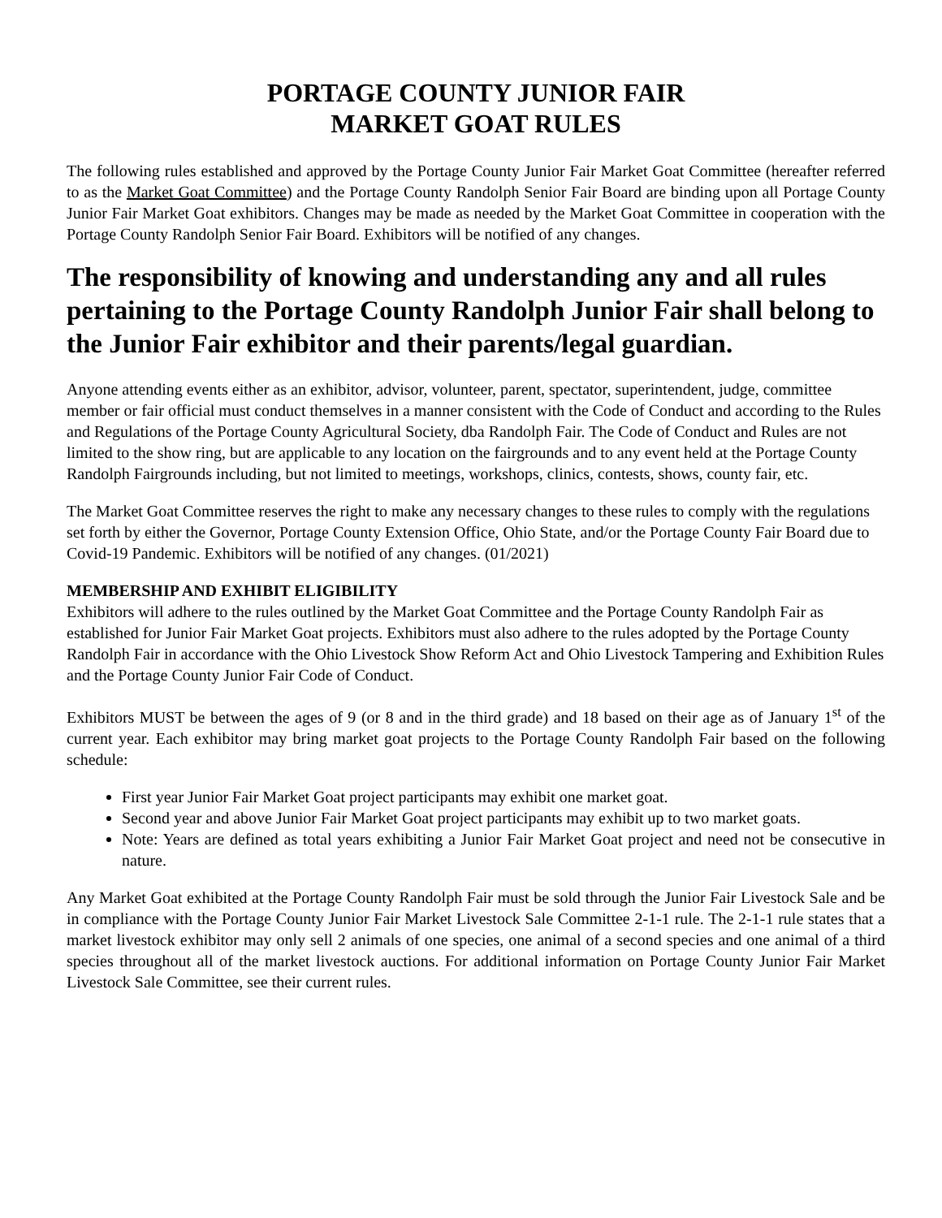PORTAGE COUNTY JUNIOR FAIR
MARKET GOAT RULES
The following rules established and approved by the Portage County Junior Fair Market Goat Committee (hereafter referred to as the Market Goat Committee) and the Portage County Randolph Senior Fair Board are binding upon all Portage County Junior Fair Market Goat exhibitors. Changes may be made as needed by the Market Goat Committee in cooperation with the Portage County Randolph Senior Fair Board. Exhibitors will be notified of any changes.
The responsibility of knowing and understanding any and all rules pertaining to the Portage County Randolph Junior Fair shall belong to the Junior Fair exhibitor and their parents/legal guardian.
Anyone attending events either as an exhibitor, advisor, volunteer, parent, spectator, superintendent, judge, committee member or fair official must conduct themselves in a manner consistent with the Code of Conduct and according to the Rules and Regulations of the Portage County Agricultural Society, dba Randolph Fair. The Code of Conduct and Rules are not limited to the show ring, but are applicable to any location on the fairgrounds and to any event held at the Portage County Randolph Fairgrounds including, but not limited to meetings, workshops, clinics, contests, shows, county fair, etc.
The Market Goat Committee reserves the right to make any necessary changes to these rules to comply with the regulations set forth by either the Governor, Portage County Extension Office, Ohio State, and/or the Portage County Fair Board due to Covid-19 Pandemic. Exhibitors will be notified of any changes. (01/2021)
MEMBERSHIP AND EXHIBIT ELIGIBILITY
Exhibitors will adhere to the rules outlined by the Market Goat Committee and the Portage County Randolph Fair as established for Junior Fair Market Goat projects. Exhibitors must also adhere to the rules adopted by the Portage County Randolph Fair in accordance with the Ohio Livestock Show Reform Act and Ohio Livestock Tampering and Exhibition Rules and the Portage County Junior Fair Code of Conduct.
Exhibitors MUST be between the ages of 9 (or 8 and in the third grade) and 18 based on their age as of January 1<sup>st</sup> of the current year. Each exhibitor may bring market goat projects to the Portage County Randolph Fair based on the following schedule:
First year Junior Fair Market Goat project participants may exhibit one market goat.
Second year and above Junior Fair Market Goat project participants may exhibit up to two market goats.
Note: Years are defined as total years exhibiting a Junior Fair Market Goat project and need not be consecutive in nature.
Any Market Goat exhibited at the Portage County Randolph Fair must be sold through the Junior Fair Livestock Sale and be in compliance with the Portage County Junior Fair Market Livestock Sale Committee 2-1-1 rule. The 2-1-1 rule states that a market livestock exhibitor may only sell 2 animals of one species, one animal of a second species and one animal of a third species throughout all of the market livestock auctions. For additional information on Portage County Junior Fair Market Livestock Sale Committee, see their current rules.